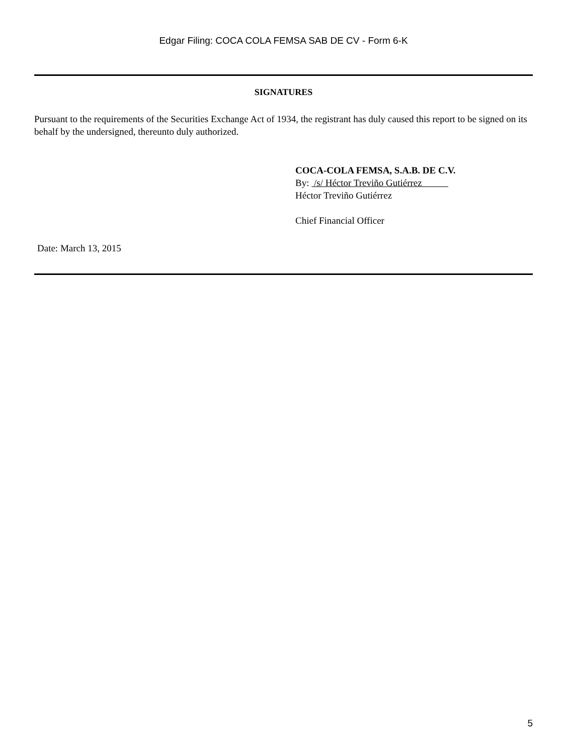Edgar Filing: COCA COLA FEMSA SAB DE CV - Form 6-K
SIGNATURES
Pursuant to the requirements of the Securities Exchange Act of 1934, the registrant has duly caused this report to be signed on its behalf by the undersigned, thereunto duly authorized.
COCA-COLA FEMSA, S.A.B. DE C.V.
By: /s/ Héctor Treviño Gutiérrez
Héctor Treviño Gutiérrez
Chief Financial Officer
Date: March 13, 2015
5